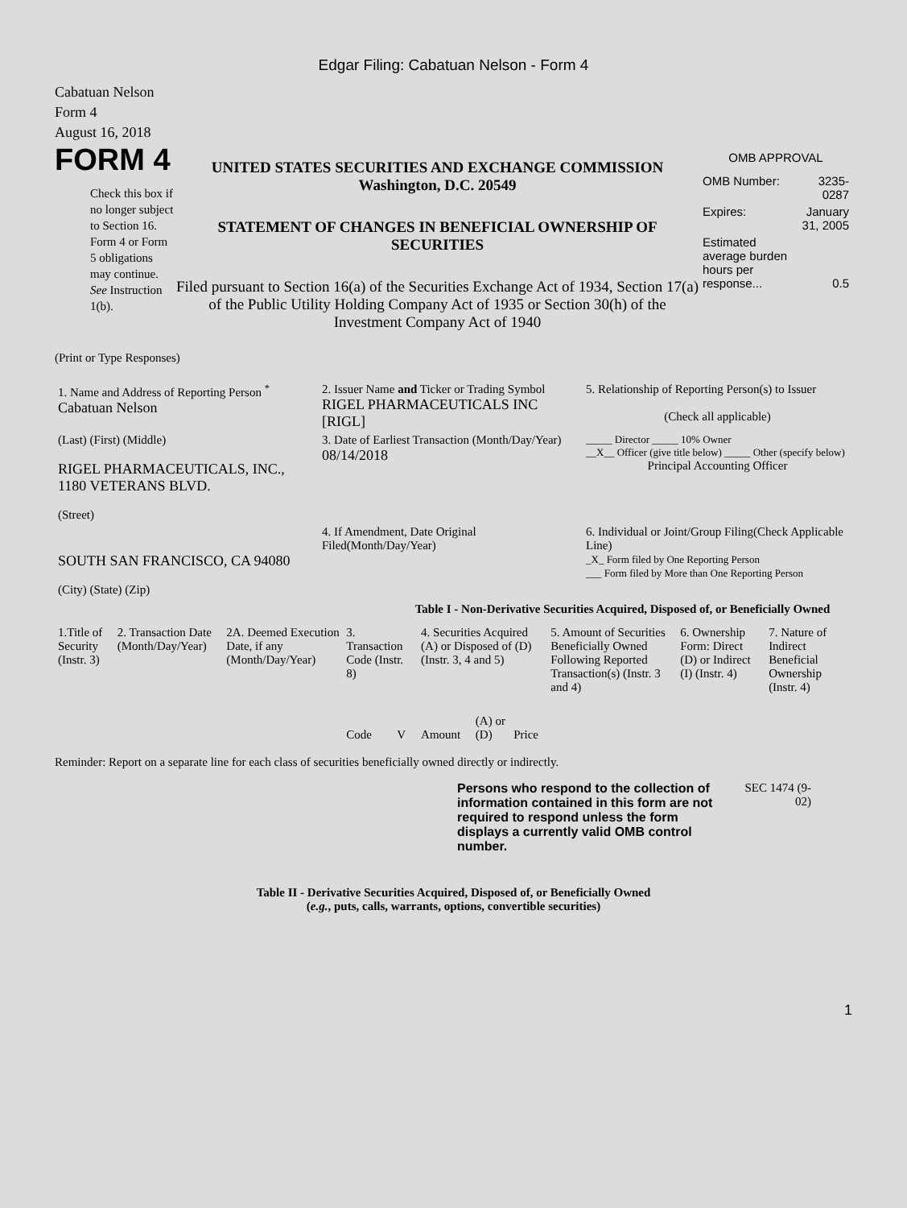Edgar Filing: Cabatuan Nelson - Form 4
Cabatuan Nelson
Form 4
August 16, 2018
FORM 4
Check this box if no longer subject to Section 16. Form 4 or Form 5 obligations may continue. See Instruction 1(b).
UNITED STATES SECURITIES AND EXCHANGE COMMISSION
Washington, D.C. 20549
STATEMENT OF CHANGES IN BENEFICIAL OWNERSHIP OF SECURITIES
Filed pursuant to Section 16(a) of the Securities Exchange Act of 1934, Section 17(a) of the Public Utility Holding Company Act of 1935 or Section 30(h) of the Investment Company Act of 1940
OMB APPROVAL
| OMB Number: | 3235-0287 |
| Expires: | January 31, 2005 |
| Estimated average burden hours per response... | 0.5 |
(Print or Type Responses)
| 1. Name and Address of Reporting Person <sup>*</sup> Cabatuan Nelson | 2. Issuer Name and Ticker or Trading Symbol RIGEL PHARMACEUTICALS INC [RIGL] | 5. Relationship of Reporting Person(s) to Issuer (Check all applicable) |
| (Last) (First) (Middle) RIGEL PHARMACEUTICALS, INC., 1180 VETERANS BLVD. (Street) | 3. Date of Earliest Transaction (Month/Day/Year) 08/14/2018 | _____ Director _____ 10% Owner __X__ Officer (give title below) _____ Other (specify below) Principal Accounting Officer |
| SOUTH SAN FRANCISCO, CA 94080 (City) (State) (Zip) | 4. If Amendment, Date Original Filed(Month/Day/Year) | 6. Individual or Joint/Group Filing(Check Applicable Line) _X_ Form filed by One Reporting Person ___ Form filed by More than One Reporting Person |
Table I - Non-Derivative Securities Acquired, Disposed of, or Beneficially Owned
| 1.Title of Security (Instr. 3) | 2. Transaction Date (Month/Day/Year) | 2A. Deemed Execution Date, if any (Month/Day/Year) | 3. Transaction Code (Instr. 8) | | 4. Securities Acquired (A) or Disposed of (D) (Instr. 3, 4 and 5) | | | 5. Amount of Securities Beneficially Owned Following Reported Transaction(s) (Instr. 3 and 4) | 6. Ownership Form: Direct (D) or Indirect (I) (Instr. 4) | 7. Nature of Indirect Beneficial Ownership (Instr. 4) |
| --- | --- | --- | --- | --- | --- | --- | --- | --- | --- | --- |
| | | | Code | V | Amount | (A) or (D) | Price | | | |
Reminder: Report on a separate line for each class of securities beneficially owned directly or indirectly.
Persons who respond to the collection of information contained in this form are not required to respond unless the form displays a currently valid OMB control number.
SEC 1474 (9-02)
Table II - Derivative Securities Acquired, Disposed of, or Beneficially Owned
(e.g., puts, calls, warrants, options, convertible securities)
1